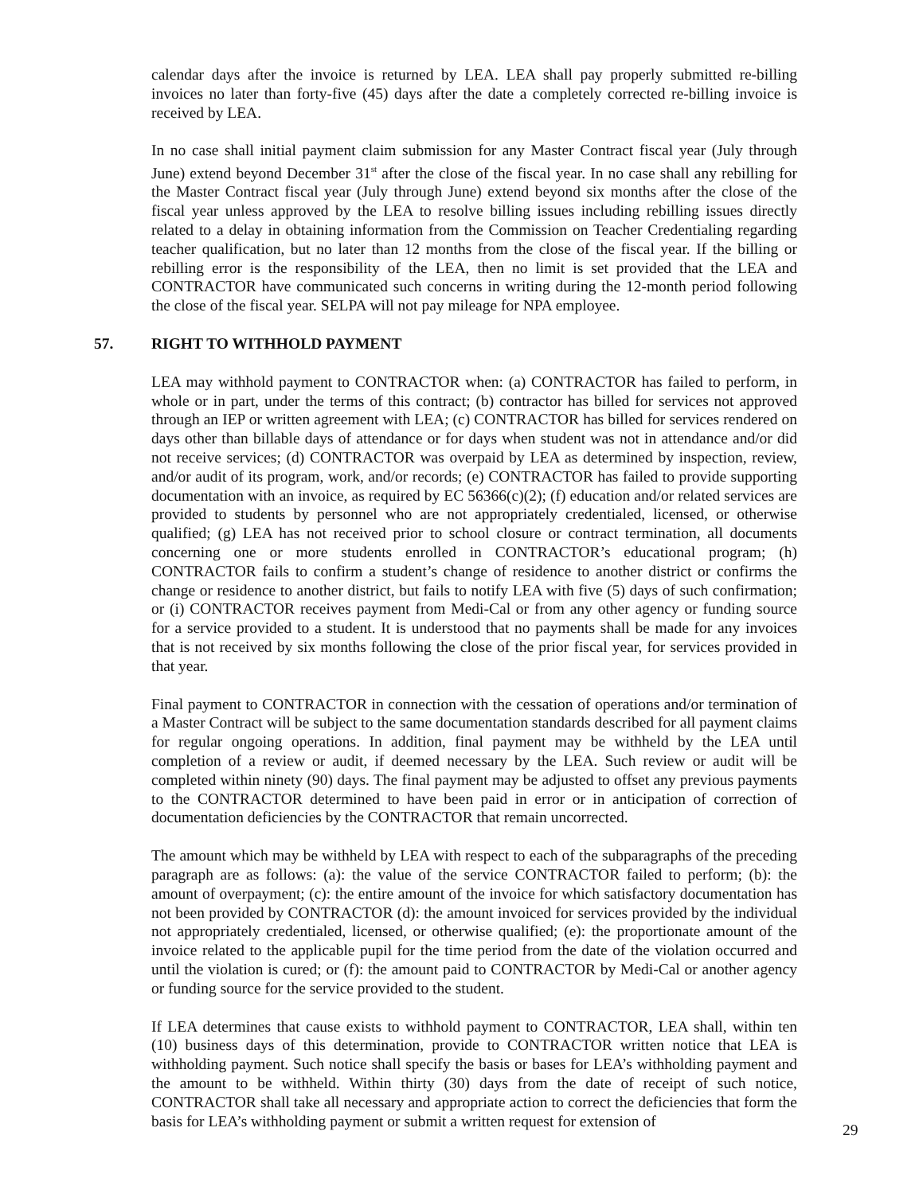calendar days after the invoice is returned by LEA. LEA shall pay properly submitted re-billing invoices no later than forty-five (45) days after the date a completely corrected re-billing invoice is received by LEA.
In no case shall initial payment claim submission for any Master Contract fiscal year (July through June) extend beyond December 31<sup>st</sup> after the close of the fiscal year. In no case shall any rebilling for the Master Contract fiscal year (July through June) extend beyond six months after the close of the fiscal year unless approved by the LEA to resolve billing issues including rebilling issues directly related to a delay in obtaining information from the Commission on Teacher Credentialing regarding teacher qualification, but no later than 12 months from the close of the fiscal year. If the billing or rebilling error is the responsibility of the LEA, then no limit is set provided that the LEA and CONTRACTOR have communicated such concerns in writing during the 12-month period following the close of the fiscal year. SELPA will not pay mileage for NPA employee.
57. RIGHT TO WITHHOLD PAYMENT
LEA may withhold payment to CONTRACTOR when: (a) CONTRACTOR has failed to perform, in whole or in part, under the terms of this contract; (b) contractor has billed for services not approved through an IEP or written agreement with LEA; (c) CONTRACTOR has billed for services rendered on days other than billable days of attendance or for days when student was not in attendance and/or did not receive services; (d) CONTRACTOR was overpaid by LEA as determined by inspection, review, and/or audit of its program, work, and/or records; (e) CONTRACTOR has failed to provide supporting documentation with an invoice, as required by EC 56366(c)(2); (f) education and/or related services are provided to students by personnel who are not appropriately credentialed, licensed, or otherwise qualified; (g) LEA has not received prior to school closure or contract termination, all documents concerning one or more students enrolled in CONTRACTOR’s educational program; (h) CONTRACTOR fails to confirm a student’s change of residence to another district or confirms the change or residence to another district, but fails to notify LEA with five (5) days of such confirmation; or (i) CONTRACTOR receives payment from Medi-Cal or from any other agency or funding source for a service provided to a student. It is understood that no payments shall be made for any invoices that is not received by six months following the close of the prior fiscal year, for services provided in that year.
Final payment to CONTRACTOR in connection with the cessation of operations and/or termination of a Master Contract will be subject to the same documentation standards described for all payment claims for regular ongoing operations. In addition, final payment may be withheld by the LEA until completion of a review or audit, if deemed necessary by the LEA. Such review or audit will be completed within ninety (90) days. The final payment may be adjusted to offset any previous payments to the CONTRACTOR determined to have been paid in error or in anticipation of correction of documentation deficiencies by the CONTRACTOR that remain uncorrected.
The amount which may be withheld by LEA with respect to each of the subparagraphs of the preceding paragraph are as follows: (a): the value of the service CONTRACTOR failed to perform; (b): the amount of overpayment; (c): the entire amount of the invoice for which satisfactory documentation has not been provided by CONTRACTOR (d): the amount invoiced for services provided by the individual not appropriately credentialed, licensed, or otherwise qualified; (e): the proportionate amount of the invoice related to the applicable pupil for the time period from the date of the violation occurred and until the violation is cured; or (f): the amount paid to CONTRACTOR by Medi-Cal or another agency or funding source for the service provided to the student.
If LEA determines that cause exists to withhold payment to CONTRACTOR, LEA shall, within ten (10) business days of this determination, provide to CONTRACTOR written notice that LEA is withholding payment. Such notice shall specify the basis or bases for LEA’s withholding payment and the amount to be withheld. Within thirty (30) days from the date of receipt of such notice, CONTRACTOR shall take all necessary and appropriate action to correct the deficiencies that form the basis for LEA’s withholding payment or submit a written request for extension of
29